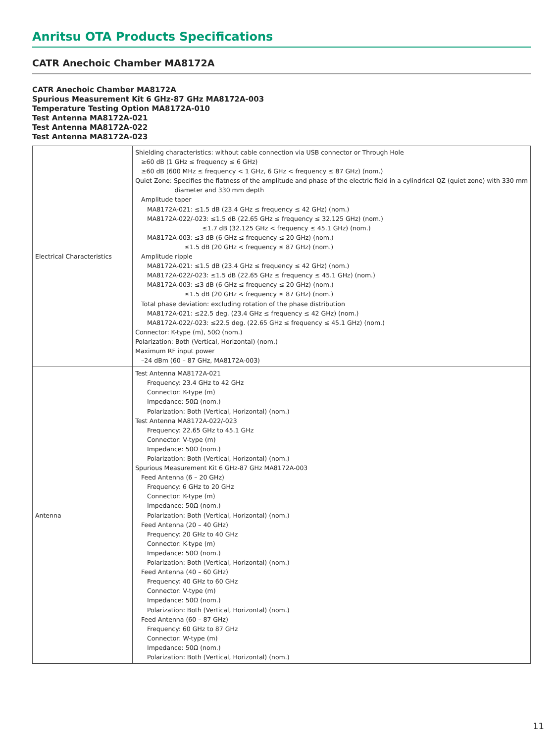Anritsu OTA Products Specifications
CATR Anechoic Chamber MA8172A
CATR Anechoic Chamber MA8172A
Spurious Measurement Kit 6 GHz-87 GHz MA8172A-003
Temperature Testing Option MA8172A-010
Test Antenna MA8172A-021
Test Antenna MA8172A-022
Test Antenna MA8172A-023
| Electrical Characteristics | Shielding characteristics: without cable connection via USB connector or Through Hole ≥60 dB (1 GHz ≤ frequency ≤ 6 GHz) ≥60 dB (600 MHz ≤ frequency < 1 GHz, 6 GHz < frequency ≤ 87 GHz) (nom.) Quiet Zone: Specifies the flatness of the amplitude and phase of the electric field in a cylindrical QZ (quiet zone) with 330 mm diameter and 330 mm depth Amplitude taper MA8172A-021: ≤1.5 dB (23.4 GHz ≤ frequency ≤ 42 GHz) (nom.) MA8172A-022/-023: ≤1.5 dB (22.65 GHz ≤ frequency ≤ 32.125 GHz) (nom.) ≤1.7 dB (32.125 GHz < frequency ≤ 45.1 GHz) (nom.) MA8172A-003: ≤3 dB (6 GHz ≤ frequency ≤ 20 GHz) (nom.) ≤1.5 dB (20 GHz < frequency ≤ 87 GHz) (nom.) Amplitude ripple MA8172A-021: ≤1.5 dB (23.4 GHz ≤ frequency ≤ 42 GHz) (nom.) MA8172A-022/-023: ≤1.5 dB (22.65 GHz ≤ frequency ≤ 45.1 GHz) (nom.) MA8172A-003: ≤3 dB (6 GHz ≤ frequency ≤ 20 GHz) (nom.) ≤1.5 dB (20 GHz < frequency ≤ 87 GHz) (nom.) Total phase deviation: excluding rotation of the phase distribution MA8172A-021: ≤22.5 deg. (23.4 GHz ≤ frequency ≤ 42 GHz) (nom.) MA8172A-022/-023: ≤22.5 deg. (22.65 GHz ≤ frequency ≤ 45.1 GHz) (nom.) Connector: K-type (m), 50Ω (nom.) Polarization: Both (Vertical, Horizontal) (nom.) Maximum RF input power –24 dBm (60 – 87 GHz, MA8172A-003) |
| Antenna | Test Antenna MA8172A-021 Frequency: 23.4 GHz to 42 GHz Connector: K-type (m) Impedance: 50Ω (nom.) Polarization: Both (Vertical, Horizontal) (nom.) Test Antenna MA8172A-022/-023 Frequency: 22.65 GHz to 45.1 GHz Connector: V-type (m) Impedance: 50Ω (nom.) Polarization: Both (Vertical, Horizontal) (nom.) Spurious Measurement Kit 6 GHz-87 GHz MA8172A-003 Feed Antenna (6 – 20 GHz) Frequency: 6 GHz to 20 GHz Connector: K-type (m) Impedance: 50Ω (nom.) Polarization: Both (Vertical, Horizontal) (nom.) Feed Antenna (20 – 40 GHz) Frequency: 20 GHz to 40 GHz Connector: K-type (m) Impedance: 50Ω (nom.) Polarization: Both (Vertical, Horizontal) (nom.) Feed Antenna (40 – 60 GHz) Frequency: 40 GHz to 60 GHz Connector: V-type (m) Impedance: 50Ω (nom.) Polarization: Both (Vertical, Horizontal) (nom.) Feed Antenna (60 – 87 GHz) Frequency: 60 GHz to 87 GHz Connector: W-type (m) Impedance: 50Ω (nom.) Polarization: Both (Vertical, Horizontal) (nom.) |
11